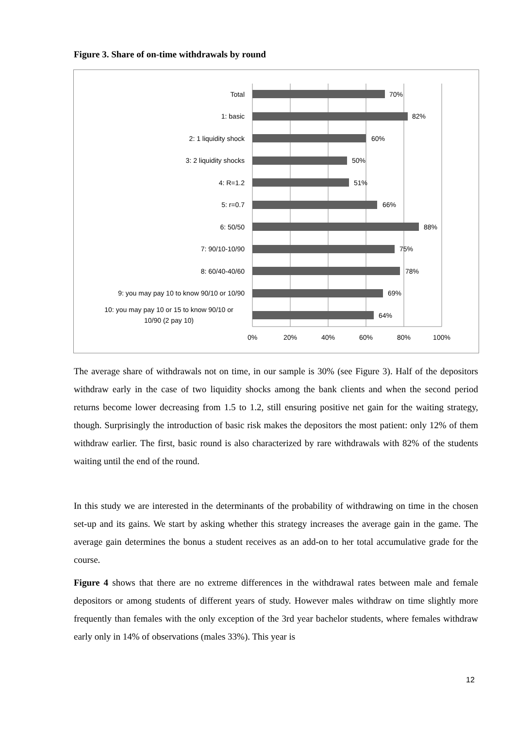Figure 3. Share of on-time withdrawals by round
Total
1: basic
2: 1 liquidity shock
3: 2 liquidity shocks
4: R=1.2
5: r=0.7
6: 50/50
7: 90/10-10/90
8: 60/40-40/60
9: you may pay 10 to know 90/10 or 10/90
10: you may pay 10 or 15 to know 90/10 or
10/90 (2 pay 10)
70%
82%
60%
50%
51%
66%
88%
75%
78%
69%
64%
0%
20%
40%
60%
80%
100%
The average share of withdrawals not on time, in our sample is 30% (see Figure 3). Half of the depositors withdraw early in the case of two liquidity shocks among the bank clients and when the second period returns become lower decreasing from 1.5 to 1.2, still ensuring positive net gain for the waiting strategy, though. Surprisingly the introduction of basic risk makes the depositors the most patient: only 12% of them withdraw earlier. The first, basic round is also characterized by rare withdrawals with 82% of the students waiting until the end of the round.
In this study we are interested in the determinants of the probability of withdrawing on time in the chosen set-up and its gains. We start by asking whether this strategy increases the average gain in the game. The average gain determines the bonus a student receives as an add-on to her total accumulative grade for the course.
Figure 4 shows that there are no extreme differences in the withdrawal rates between male and female depositors or among students of different years of study. However males withdraw on time slightly more frequently than females with the only exception of the 3rd year bachelor students, where females withdraw early only in 14% of observations (males 33%). This year is
12